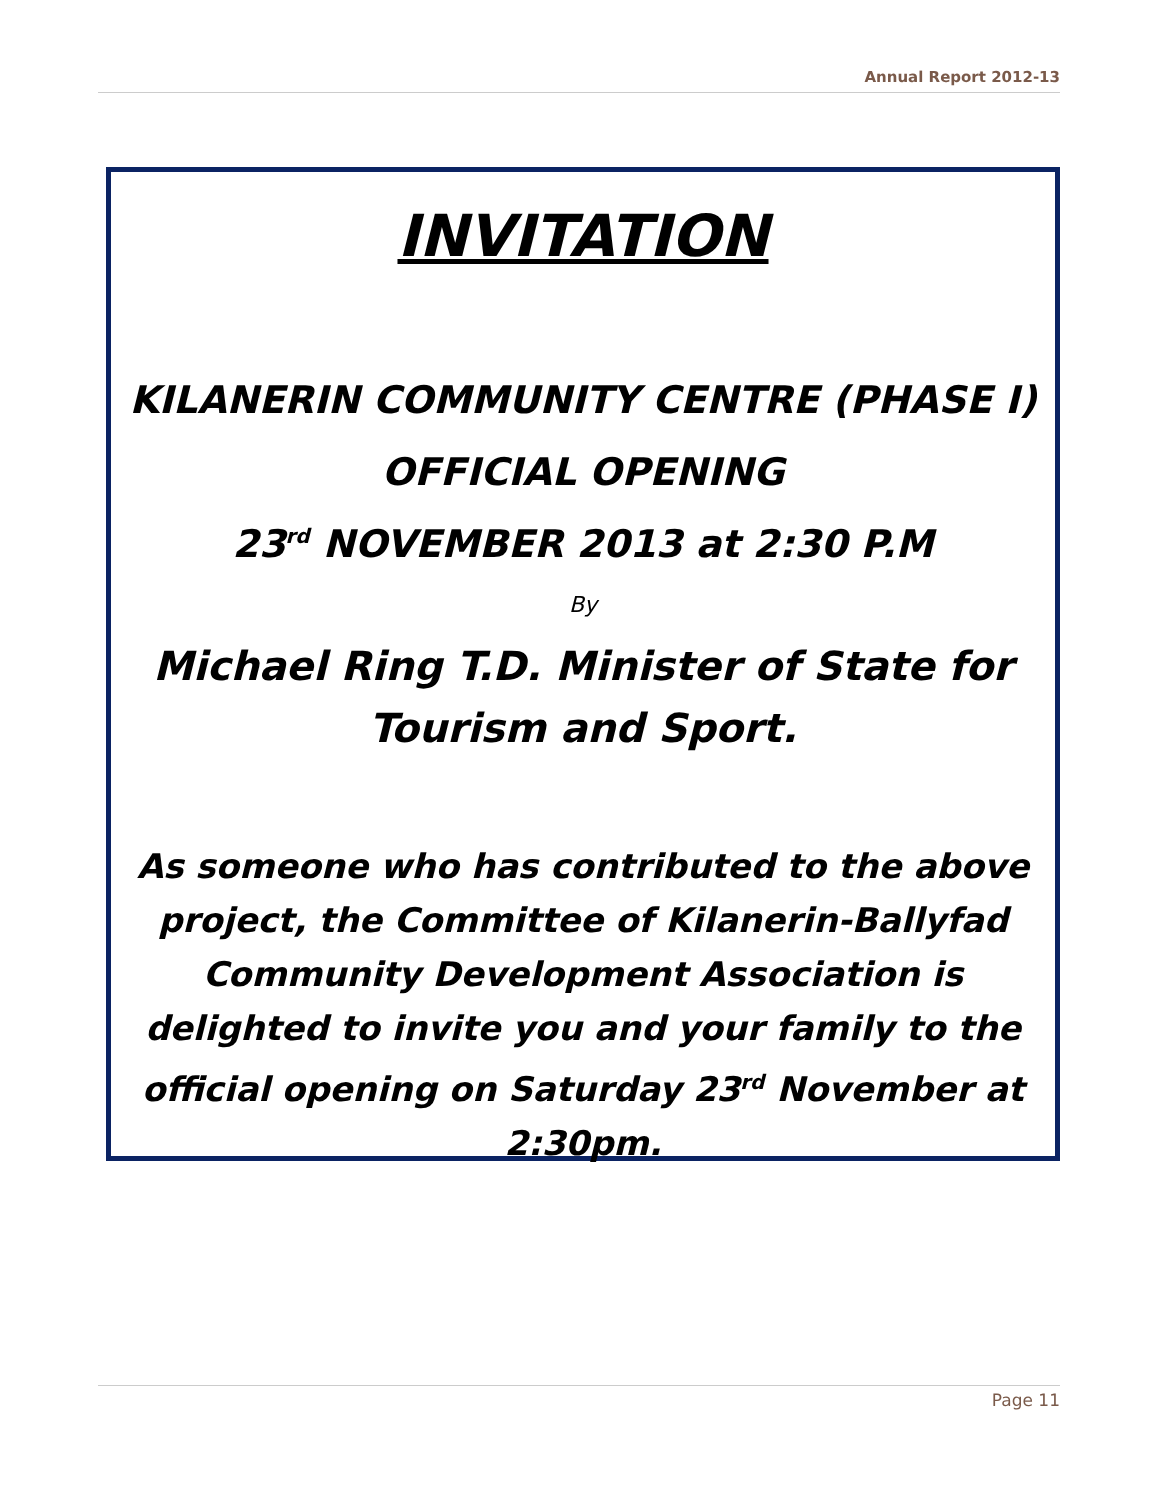Annual Report 2012-13
INVITATION
KILANERIN COMMUNITY CENTRE (PHASE I)
OFFICIAL OPENING
23<sup>rd</sup> NOVEMBER 2013 at 2:30 P.M
By
Michael Ring T.D. Minister of State for
Tourism and Sport.
As someone who has contributed to the above project, the Committee of Kilanerin-Ballyfad Community Development Association is delighted to invite you and your family to the official opening on Saturday 23<sup>rd</sup> November at 2:30pm.
Page 11